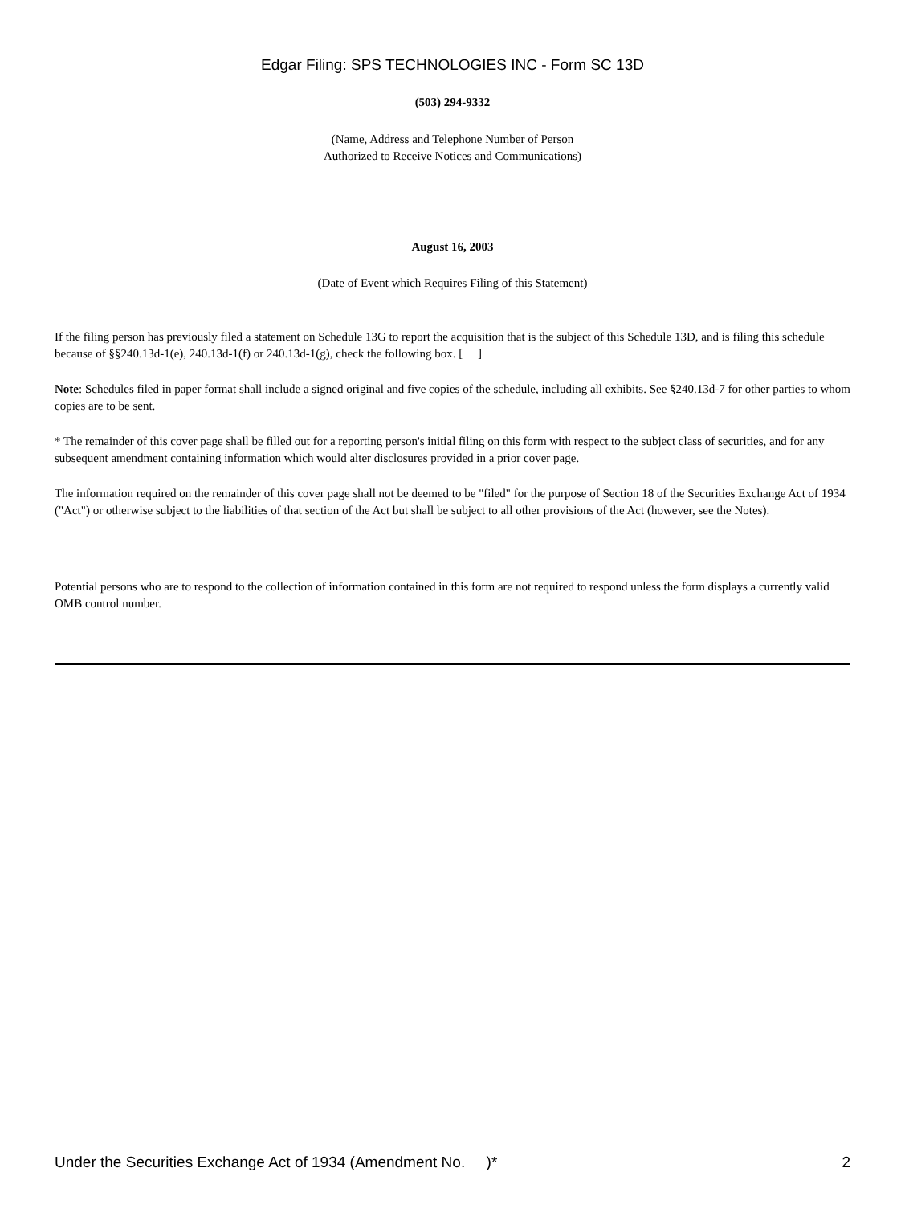Edgar Filing: SPS TECHNOLOGIES INC - Form SC 13D
(503) 294-9332
(Name, Address and Telephone Number of Person
Authorized to Receive Notices and Communications)
August 16, 2003
(Date of Event which Requires Filing of this Statement)
If the filing person has previously filed a statement on Schedule 13G to report the acquisition that is the subject of this Schedule 13D, and is filing this schedule because of §§240.13d-1(e), 240.13d-1(f) or 240.13d-1(g), check the following box. [ ]
Note: Schedules filed in paper format shall include a signed original and five copies of the schedule, including all exhibits. See §240.13d-7 for other parties to whom copies are to be sent.
* The remainder of this cover page shall be filled out for a reporting person's initial filing on this form with respect to the subject class of securities, and for any subsequent amendment containing information which would alter disclosures provided in a prior cover page.
The information required on the remainder of this cover page shall not be deemed to be "filed" for the purpose of Section 18 of the Securities Exchange Act of 1934 ("Act") or otherwise subject to the liabilities of that section of the Act but shall be subject to all other provisions of the Act (however, see the Notes).
Potential persons who are to respond to the collection of information contained in this form are not required to respond unless the form displays a currently valid OMB control number.
Under the Securities Exchange Act of 1934 (Amendment No. )* 2